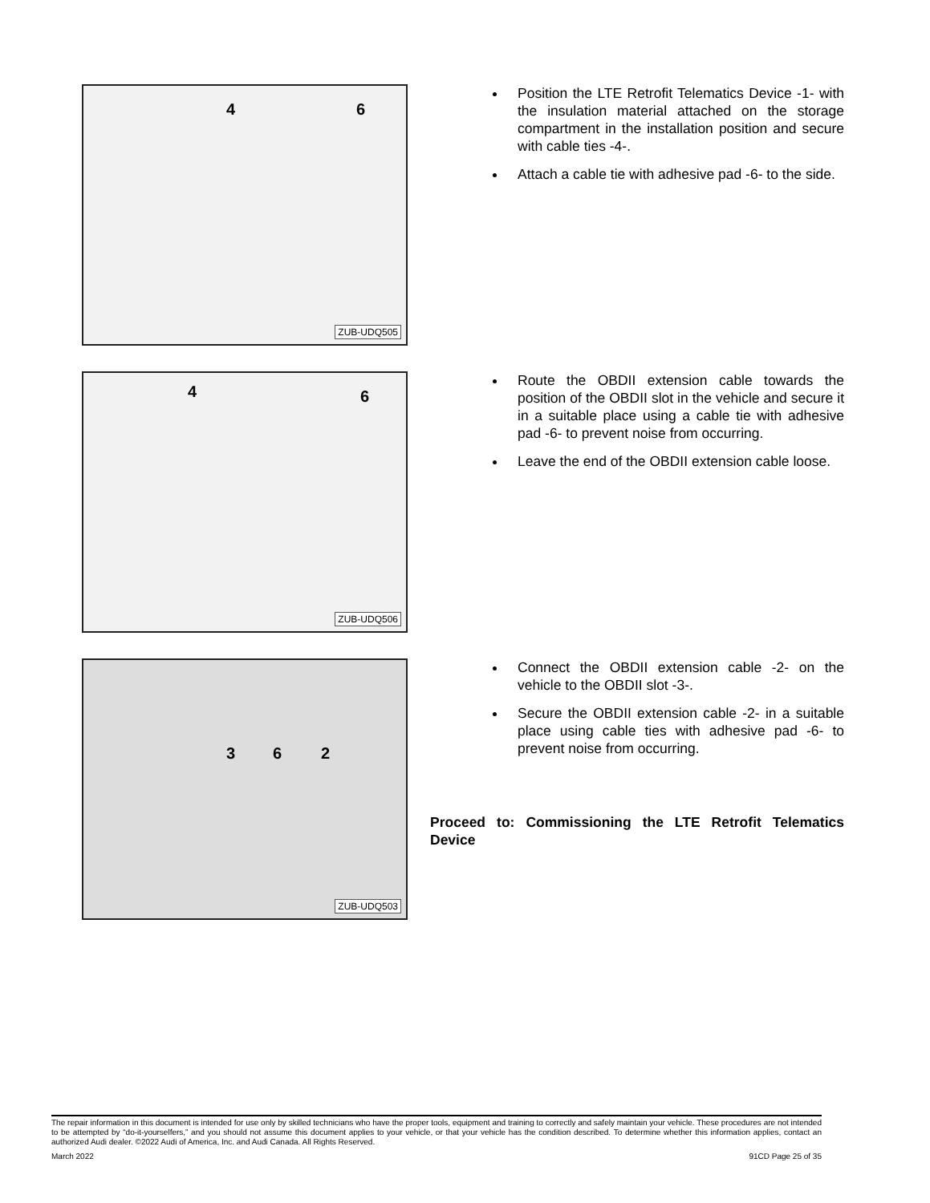4 6
ZUB-UDQ505
Position the LTE Retrofit Telematics Device -1- with the insulation material attached on the storage compartment in the installation position and secure with cable ties -4-.
Attach a cable tie with adhesive pad -6- to the side.
4 6
ZUB-UDQ506
Route the OBDII extension cable towards the position of the OBDII slot in the vehicle and secure it in a suitable place using a cable tie with adhesive pad -6- to prevent noise from occurring.
Leave the end of the OBDII extension cable loose.
3 6 2
ZUB-UDQ503
Connect the OBDII extension cable -2- on the vehicle to the OBDII slot -3-.
Secure the OBDII extension cable -2- in a suitable place using cable ties with adhesive pad -6- to prevent noise from occurring.
Proceed to: Commissioning the LTE Retrofit Telematics Device
The repair information in this document is intended for use only by skilled technicians who have the proper tools, equipment and training to correctly and safely maintain your vehicle. These procedures are not intended to be attempted by “do-it-yourselfers,” and you should not assume this document applies to your vehicle, or that your vehicle has the condition described. To determine whether this information applies, contact an authorized Audi dealer. ©2022 Audi of America, Inc. and Audi Canada. All Rights Reserved.
March 2022 91CD Page 25 of 35